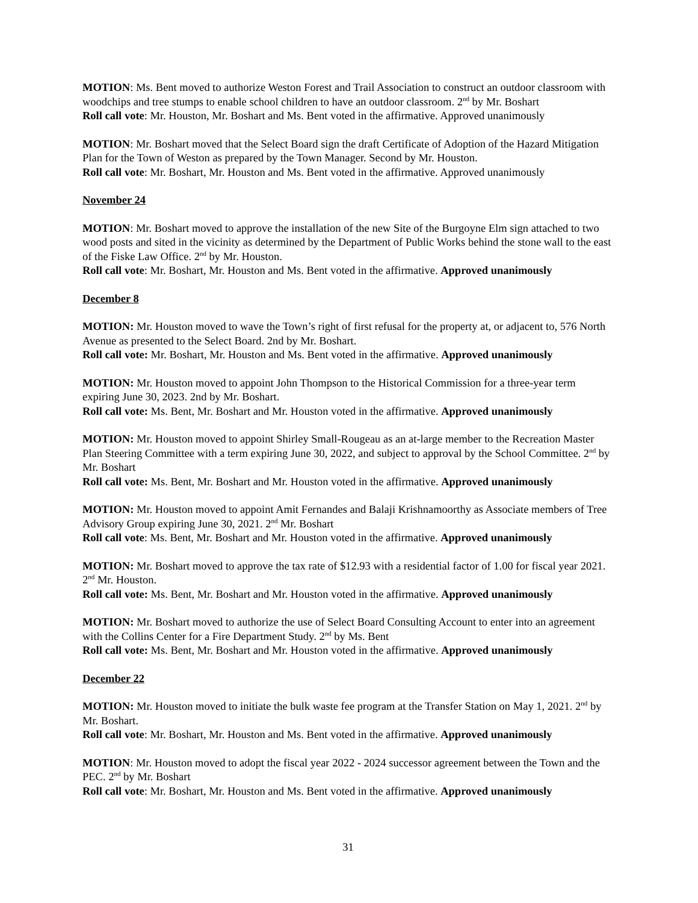MOTION: Ms. Bent moved to authorize Weston Forest and Trail Association to construct an outdoor classroom with woodchips and tree stumps to enable school children to have an outdoor classroom. 2<sup>nd</sup> by Mr. Boshart
Roll call vote: Mr. Houston, Mr. Boshart and Ms. Bent voted in the affirmative. Approved unanimously
MOTION: Mr. Boshart moved that the Select Board sign the draft Certificate of Adoption of the Hazard Mitigation Plan for the Town of Weston as prepared by the Town Manager. Second by Mr. Houston.
Roll call vote: Mr. Boshart, Mr. Houston and Ms. Bent voted in the affirmative. Approved unanimously
November 24
MOTION: Mr. Boshart moved to approve the installation of the new Site of the Burgoyne Elm sign attached to two wood posts and sited in the vicinity as determined by the Department of Public Works behind the stone wall to the east of the Fiske Law Office. 2<sup>nd</sup> by Mr. Houston.
Roll call vote: Mr. Boshart, Mr. Houston and Ms. Bent voted in the affirmative. Approved unanimously
December 8
MOTION: Mr. Houston moved to wave the Town’s right of first refusal for the property at, or adjacent to, 576 North Avenue as presented to the Select Board. 2nd by Mr. Boshart.
Roll call vote: Mr. Boshart, Mr. Houston and Ms. Bent voted in the affirmative. Approved unanimously
MOTION: Mr. Houston moved to appoint John Thompson to the Historical Commission for a three-year term expiring June 30, 2023. 2nd by Mr. Boshart.
Roll call vote: Ms. Bent, Mr. Boshart and Mr. Houston voted in the affirmative. Approved unanimously
MOTION: Mr. Houston moved to appoint Shirley Small-Rougeau as an at-large member to the Recreation Master Plan Steering Committee with a term expiring June 30, 2022, and subject to approval by the School Committee. 2<sup>nd</sup> by Mr. Boshart
Roll call vote: Ms. Bent, Mr. Boshart and Mr. Houston voted in the affirmative. Approved unanimously
MOTION: Mr. Houston moved to appoint Amit Fernandes and Balaji Krishnamoorthy as Associate members of Tree Advisory Group expiring June 30, 2021. 2<sup>nd</sup> Mr. Boshart
Roll call vote: Ms. Bent, Mr. Boshart and Mr. Houston voted in the affirmative. Approved unanimously
MOTION: Mr. Boshart moved to approve the tax rate of $12.93 with a residential factor of 1.00 for fiscal year 2021. 2<sup>nd</sup> Mr. Houston.
Roll call vote: Ms. Bent, Mr. Boshart and Mr. Houston voted in the affirmative. Approved unanimously
MOTION: Mr. Boshart moved to authorize the use of Select Board Consulting Account to enter into an agreement with the Collins Center for a Fire Department Study. 2<sup>nd</sup> by Ms. Bent
Roll call vote: Ms. Bent, Mr. Boshart and Mr. Houston voted in the affirmative. Approved unanimously
December 22
MOTION: Mr. Houston moved to initiate the bulk waste fee program at the Transfer Station on May 1, 2021. 2<sup>nd</sup> by Mr. Boshart.
Roll call vote: Mr. Boshart, Mr. Houston and Ms. Bent voted in the affirmative. Approved unanimously
MOTION: Mr. Houston moved to adopt the fiscal year 2022 - 2024 successor agreement between the Town and the PEC. 2<sup>nd</sup> by Mr. Boshart
Roll call vote: Mr. Boshart, Mr. Houston and Ms. Bent voted in the affirmative. Approved unanimously
31